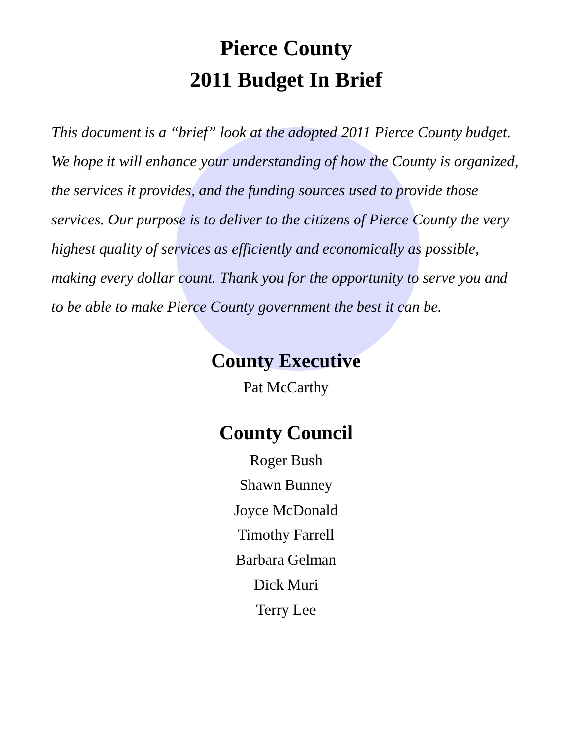Pierce County
2011 Budget In Brief
This document is a “brief” look at the adopted 2011 Pierce County budget. We hope it will enhance your understanding of how the County is organized, the services it provides, and the funding sources used to provide those services. Our purpose is to deliver to the citizens of Pierce County the very highest quality of services as efficiently and economically as possible, making every dollar count. Thank you for the opportunity to serve you and to be able to make Pierce County government the best it can be.
County Executive
Pat McCarthy
County Council
Roger Bush
Shawn Bunney
Joyce McDonald
Timothy Farrell
Barbara Gelman
Dick Muri
Terry Lee